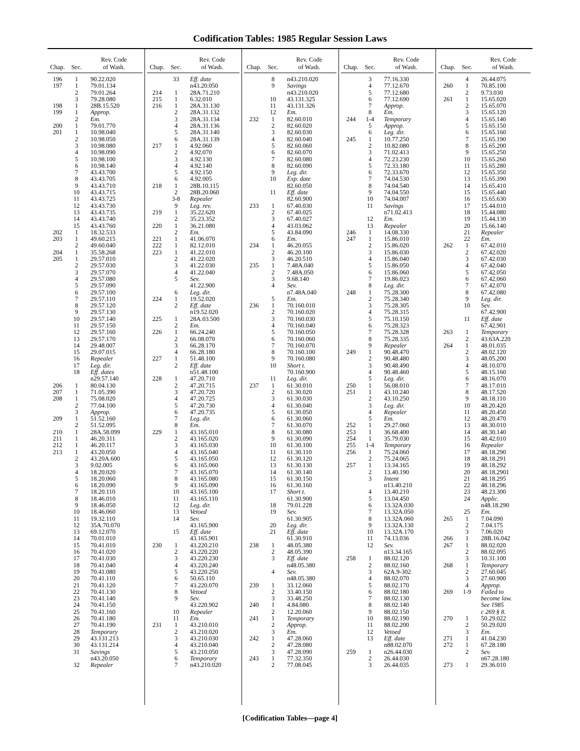Codification Tables: 1985 Regular Session Laws
| Chap. | Sec. | Rev. Code of Wash. |
| --- | --- | --- |
| 196 | 1 | 90.22.020 |
| 197 | 1 | 79.01.134 |
| | 2 | 79.01.264 |
| | 3 | 79.28.080 |
| 198 | 1 | 28B.15.520 |
| 199 | 1 | Approp. |
| | 2 | Em. |
| 200 | 1 | 79.01.770 |
| 201 | 1 | 10.98.040 |
| | 2 | 10.98.050 |
| | 3 | 10.98.080 |
| | 4 | 10.98.090 |
| | 5 | 10.98.100 |
| | 6 | 10.98.140 |
| | 7 | 43.43.700 |
| | 8 | 43.43.705 |
| | 9 | 43.43.710 |
| | 10 | 43.43.715 |
| | 11 | 43.43.725 |
| | 12 | 43.43.730 |
| | 13 | 43.43.735 |
| | 14 | 43.43.740 |
| | 15 | 43.43.760 |
| 202 | 1 | 18.32.533 |
| 203 | 1 | 49.60.215 |
| | 2 | 49.60.040 |
| 204 | 1 | 35.58.268 |
| 205 | 1 | 29.57.010 |
| | 2 | 29.57.030 |
| | 3 | 29.57.070 |
| | 4 | 29.57.080 |
| | 5 | 29.57.090 |
| | 6 | 29.57.100 |
| | 7 | 29.57.110 |
| | 8 | 29.57.120 |
| | 9 | 29.57.130 |
| | 10 | 29.57.140 |
| | 11 | 29.57.150 |
| | 12 | 29.57.160 |
| | 13 | 29.57.170 |
| | 14 | 29.48.007 |
| | 15 | 29.07.015 |
| | 16 | Repealer |
| | 17 | Leg. dir. |
| | 18 | Eff. dates |
| | | n29.57.140 |
| 206 | 1 | 80.04.130 |
| 207 | 1 | 71.05.390 |
| 208 | 1 | 75.08.020 |
| | 2 | 77.04.100 |
| | 3 | Approp. |
| 209 | 1 | 51.52.160 |
| | 2 | 51.52.095 |
| 210 | 1 | 28A.58.099 |
| 211 | 1 | 46.20.311 |
| 212 | 1 | 46.20.117 |
| 213 | 1 | 43.20.050 |
| | 2 | 43.20A.600 |
| | 3 | 9.02.005 |
| | 4 | 18.20.020 |
| | 5 | 18.20.060 |
| | 6 | 18.20.090 |
| | 7 | 18.20.110 |
| | 8 | 18.46.010 |
| | 9 | 18.46.050 |
| | 10 | 18.46.060 |
| | 11 | 19.32.110 |
| | 12 | 35A.70.070 |
| | 13 | 69.12.070 |
| | 14 | 70.01.010 |
| | 15 | 70.41.010 |
| | 16 | 70.41.020 |
| | 17 | 70.41.030 |
| | 18 | 70.41.040 |
| | 19 | 70.41.080 |
| | 20 | 70.41.110 |
| | 21 | 70.41.120 |
| | 22 | 70.41.130 |
| | 23 | 70.41.140 |
| | 24 | 70.41.150 |
| | 25 | 70.41.160 |
| | 26 | 70.41.180 |
| | 27 | 70.41.190 |
| | 28 | Temporary |
| | 29 | 43.131.213 |
| | 30 | 43.131.214 |
| | 31 | Savings |
| | | n43.20.050 |
| | 32 | Repealer |
| Chap. | Sec. | Rev. Code of Wash. |
| --- | --- | --- |
| | 33 | Eff. date |
| | | n43.20.050 |
| 214 | 1 | 28A.71.210 |
| 215 | 1 | 6.32.010 |
| 216 | 1 | 28A.31.130 |
| | 2 | 28A.31.132 |
| | 3 | 28A.31.134 |
| | 4 | 28A.31.136 |
| | 5 | 28A.31.140 |
| | 6 | 28A.31.139 |
| 217 | 1 | 4.92.060 |
| | 2 | 4.92.070 |
| | 3 | 4.92.130 |
| | 4 | 4.92.140 |
| | 5 | 4.92.150 |
| | 6 | 4.92.005 |
| 218 | 1 | 28B.10.115 |
| | 2 | 28B.20.060 |
| | 3-8 | Repealer |
| | 9 | Leg. rev. |
| 219 | 1 | 35.22.620 |
| | 2 | 35.23.352 |
| 220 | 1 | 36.21.080 |
| | 2 | Em. |
| 221 | 1 | 41.06.070 |
| 222 | 1 | 82.12.010 |
| 223 | 1 | 41.22.010 |
| | 2 | 41.22.020 |
| | 3 | 41.22.030 |
| | 4 | 41.22.040 |
| | 5 | Sev. |
| | | 41.22.900 |
| | 6 | Leg. dir. |
| 224 | 1 | 19.52.020 |
| | 2 | Eff. date |
| | | n19.52.020 |
| 225 | 1 | 28A.03.500 |
| | 2 | Em. |
| 226 | 1 | 66.24.240 |
| | 2 | 66.08.070 |
| | 3 | 66.28.170 |
| | 4 | 66.28.180 |
| 227 | 1 | 51.48.100 |
| | 2 | Eff. date |
| | | n51.48.100 |
| 228 | 1 | 47.20.710 |
| | 2 | 47.20.715 |
| | 3 | 47.20.720 |
| | 4 | 47.20.725 |
| | 5 | 47.20.730 |
| | 6 | 47.20.735 |
| | 7 | Leg. dir. |
| | 8 | Em. |
| 229 | 1 | 43.165.010 |
| | 2 | 43.165.020 |
| | 3 | 43.165.030 |
| | 4 | 43.165.040 |
| | 5 | 43.165.050 |
| | 6 | 43.165.060 |
| | 7 | 43.165.070 |
| | 8 | 43.165.080 |
| | 9 | 43.165.090 |
| | 10 | 43.165.100 |
| | 11 | 43.165.110 |
| | 12 | Leg. dir. |
| | 13 | Vetoed |
| | 14 | Sev. |
| | | 43.165.900 |
| | 15 | Eff. date |
| | | 43.165.901 |
| 230 | 1 | 43.220.210 |
| | 2 | 43.220.220 |
| | 3 | 43.220.230 |
| | 4 | 43.220.240 |
| | 5 | 43.220.250 |
| | 6 | 50.65.110 |
| | 7 | 43.220.070 |
| | 8 | Vetoed |
| | 9 | Sev. |
| | | 43.220.902 |
| | 10 | Repealer |
| | 11 | Em. |
| 231 | 1 | 43.210.010 |
| | 2 | 43.210.020 |
| | 3 | 43.210.030 |
| | 4 | 43.210.040 |
| | 5 | 43.210.050 |
| | 6 | Temporary |
| | 7 | n43.210.020 |
| Chap. | Sec. | Rev. Code of Wash. |
| --- | --- | --- |
| | 8 | n43.210.020 |
| | 9 | Savings |
| | | n43.210.020 |
| | 10 | 43.131.325 |
| | 11 | 43.131.326 |
| | 12 | Em. |
| 232 | 1 | 82.60.010 |
| | 2 | 82.60.020 |
| | 3 | 82.60.030 |
| | 4 | 82.60.040 |
| | 5 | 82.60.060 |
| | 6 | 82.60.070 |
| | 7 | 82.60.080 |
| | 8 | 82.60.090 |
| | 9 | Leg. dir. |
| | 10 | Exp. date |
| | | 82.60.050 |
| | 11 | Eff. date |
| | | 82.60.900 |
| 233 | 1 | 67.40.030 |
| | 2 | 67.40.025 |
| | 3 | 67.40.027 |
| | 4 | 43.03.062 |
| | 5 | 43.84.090 |
| | 6 | Em. |
| 234 | 1 | 46.20.055 |
| | 2 | 46.20.100 |
| | 3 | 46.20.510 |
| 235 | 1 | 7.48A.040 |
| | 2 | 7.48A.050 |
| | 3 | 9.68.140 |
| | 4 | Sev. |
| | | n7.48A.040 |
| | 5 | Em. |
| 236 | 1 | 70.160.010 |
| | 2 | 70.160.020 |
| | 3 | 70.160.030 |
| | 4 | 70.160.040 |
| | 5 | 70.160.050 |
| | 6 | 70.160.060 |
| | 7 | 70.160.070 |
| | 8 | 70.160.100 |
| | 9 | 70.160.080 |
| | 10 | Short t. |
| | | 70.160.900 |
| | 11 | Leg. dir. |
| 237 | 1 | 61.30.010 |
| | 2 | 61.30.020 |
| | 3 | 61.30.030 |
| | 4 | 61.30.040 |
| | 5 | 61.30.050 |
| | 6 | 61.30.060 |
| | 7 | 61.30.070 |
| | 8 | 61.30.080 |
| | 9 | 61.30.090 |
| | 10 | 61.30.100 |
| | 11 | 61.30.110 |
| | 12 | 61.30.120 |
| | 13 | 61.30.130 |
| | 14 | 61.30.140 |
| | 15 | 61.30.150 |
| | 16 | 61.30.160 |
| | 17 | Short t. |
| | | 61.30.900 |
| | 18 | 79.01.228 |
| | 19 | Sev. |
| | | 61.30.905 |
| | 20 | Leg. dir. |
| | 21 | Eff. date |
| | | 61.30.910 |
| 238 | 1 | 48.05.380 |
| | 2 | 48.05.390 |
| | 3 | Eff. date |
| | | n48.05.380 |
| | 4 | Sev. |
| | | n48.05.380 |
| 239 | 1 | 33.12.060 |
| | 2 | 33.40.150 |
| | 3 | 33.48.250 |
| 240 | 1 | 4.84.080 |
| | 2 | 12.20.060 |
| 241 | 1 | Temporary |
| | 2 | Approp. |
| | 3 | Em. |
| 242 | 1 | 47.28.060 |
| | 2 | 47.28.080 |
| | 3 | 47.28.090 |
| 243 | 1 | 77.32.350 |
| | 2 | 77.08.045 |
| Chap. | Sec. | Rev. Code of Wash. |
| --- | --- | --- |
| | 3 | 77.16.330 |
| | 4 | 77.12.670 |
| | 5 | 77.12.680 |
| | 6 | 77.12.690 |
| | 7 | Approp. |
| | 8 | Em. |
| 244 | 1-4 | Temporary |
| | 5 | Approp. |
| | 6 | Leg. dir. |
| 245 | 1 | 10.77.250 |
| | 2 | 10.82.080 |
| | 3 | 71.02.413 |
| | 4 | 72.23.230 |
| | 5 | 72.33.180 |
| | 6 | 72.33.670 |
| | 7 | 74.04.530 |
| | 8 | 74.04.540 |
| | 9 | 74.04.550 |
| | 10 | 74.04.007 |
| | 11 | Savings |
| | | n71.02.413 |
| | 12 | Em. |
| | 13 | Repealer |
| 246 | 1 | 14.08.330 |
| 247 | 1 | 15.86.010 |
| | 2 | 15.86.020 |
| | 3 | 15.86.030 |
| | 4 | 15.86.040 |
| | 5 | 15.86.050 |
| | 6 | 15.86.060 |
| | 7 | 19.86.023 |
| | 8 | Leg. dir. |
| 248 | 1 | 75.28.300 |
| | 2 | 75.28.340 |
| | 3 | 75.28.305 |
| | 4 | 75.28.315 |
| | 5 | 75.10.150 |
| | 6 | 75.28.323 |
| | 7 | 75.28.328 |
| | 8 | 75.28.335 |
| | 9 | Repealer |
| 249 | 1 | 90.48.470 |
| | 2 | 90.48.480 |
| | 3 | 90.48.490 |
| | 4 | 90.48.460 |
| | 5 | Leg. dir. |
| 250 | 1 | 56.08.010 |
| 251 | 1 | 43.10.240 |
| | 2 | 43.10.250 |
| | 3 | Leg. dir. |
| | 4 | Repealer |
| | 5 | Em. |
| 252 | 1 | 29.27.060 |
| 253 | 1 | 36.68.400 |
| 254 | 1 | 35.79.030 |
| 255 | 1-4 | Temporary |
| 256 | 1 | 75.24.060 |
| | 2 | 75.24.065 |
| 257 | 1 | 13.34.165 |
| | 2 | 13.40.190 |
| | 3 | Intent |
| | | n13.40.210 |
| | 4 | 13.40.210 |
| | 5 | 13.04.450 |
| | 6 | 13.32A.030 |
| | 7 | 13.32A.050 |
| | 8 | 13.32A.060 |
| | 9 | 13.32A.130 |
| | 10 | 13.32A.170 |
| | 11 | 74.13.036 |
| | 12 | Sev. |
| | | n13.34.165 |
| 258 | 1 | 88.02.120 |
| | 2 | 88.02.160 |
| | 3 | 62A.9-302 |
| | 4 | 88.02.070 |
| | 5 | 88.02.170 |
| | 6 | 88.02.180 |
| | 7 | 88.02.130 |
| | 8 | 88.02.140 |
| | 9 | 88.02.150 |
| | 10 | 88.02.190 |
| | 11 | 88.02.200 |
| | 12 | Vetoed |
| | 13 | Eff. date |
| | | n88.02.070 |
| 259 | 1 | n26.44.030 |
| | 2 | 26.44.030 |
| | 3 | 26.44.035 |
| Chap. | Sec. | Rev. Code of Wash. |
| --- | --- | --- |
| | 4 | 26.44.075 |
| 260 | 1 | 70.85.100 |
| | 2 | 9.73.030 |
| 261 | 1 | 15.65.020 |
| | 2 | 15.65.070 |
| | 3 | 15.65.120 |
| | 4 | 15.65.140 |
| | 5 | 15.65.150 |
| | 6 | 15.65.160 |
| | 7 | 15.65.190 |
| | 8 | 15.65.200 |
| | 9 | 15.65.250 |
| | 10 | 15.65.260 |
| | 11 | 15.65.280 |
| | 12 | 15.65.350 |
| | 13 | 15.65.390 |
| | 14 | 15.65.410 |
| | 15 | 15.65.440 |
| | 16 | 15.65.630 |
| | 17 | 15.44.010 |
| | 18 | 15.44.080 |
| | 19 | 15.44.130 |
| | 20 | 15.66.140 |
| | 21 | Repealer |
| | 22 | Em. |
| 262 | 1 | 67.42.010 |
| | 2 | 67.42.020 |
| | 3 | 67.42.030 |
| | 4 | 67.42.040 |
| | 5 | 67.42.050 |
| | 6 | 67.42.060 |
| | 7 | 67.42.070 |
| | 8 | 67.42.080 |
| | 9 | Leg. dir. |
| | 10 | Sev. |
| | | 67.42.900 |
| | 11 | Eff. date |
| | | 67.42.901 |
| 263 | 1 | Temporary |
| | 2 | 43.63A.220 |
| 264 | 1 | 48.01.035 |
| | 2 | 48.02.120 |
| | 3 | 48.05.200 |
| | 4 | 48.10.070 |
| | 5 | 48.15.160 |
| | 6 | 48.16.070 |
| | 7 | 48.17.010 |
| | 8 | 48.17.520 |
| | 9 | 48.18.110 |
| | 10 | 48.20.420 |
| | 11 | 48.20.450 |
| | 12 | 48.20.470 |
| | 13 | 48.30.010 |
| | 14 | 48.30.140 |
| | 15 | 48.42.010 |
| | 16 | Repealer |
| | 17 | 48.18.290 |
| | 18 | 48.18.291 |
| | 19 | 48.18.292 |
| | 20 | 48.18.2901 |
| | 21 | 48.18.295 |
| | 22 | 48.18.296 |
| | 23 | 48.23.300 |
| | 24 | Applic. |
| | | n48.18.290 |
| | 25 | Em. |
| 265 | 1 | 7.04.090 |
| | 2 | 7.04.175 |
| | 3 | 7.06.020 |
| 266 | 1 | 28B.16.042 |
| 267 | 1 | 88.02.020 |
| | 2 | 88.02.095 |
| | 3 | 10.31.100 |
| 268 | 1 | Temporary |
| | 2 | 27.60.045 |
| | 3 | 27.60.900 |
| | 4 | Approp. |
| 269 | 1-9 | Failed to |
| | | become law. |
| | | See 1985 |
| | | c 269 § 8. |
| 270 | 1 | 50.29.022 |
| | 2 | 50.29.020 |
| | 3 | Em. |
| 271 | 1 | 41.04.230 |
| 272 | 1 | 67.28.180 |
| | 2 | Sev. |
| | | n67.28.180 |
| 273 | 1 | 29.36.010 |
[Codification Tables—page 4]